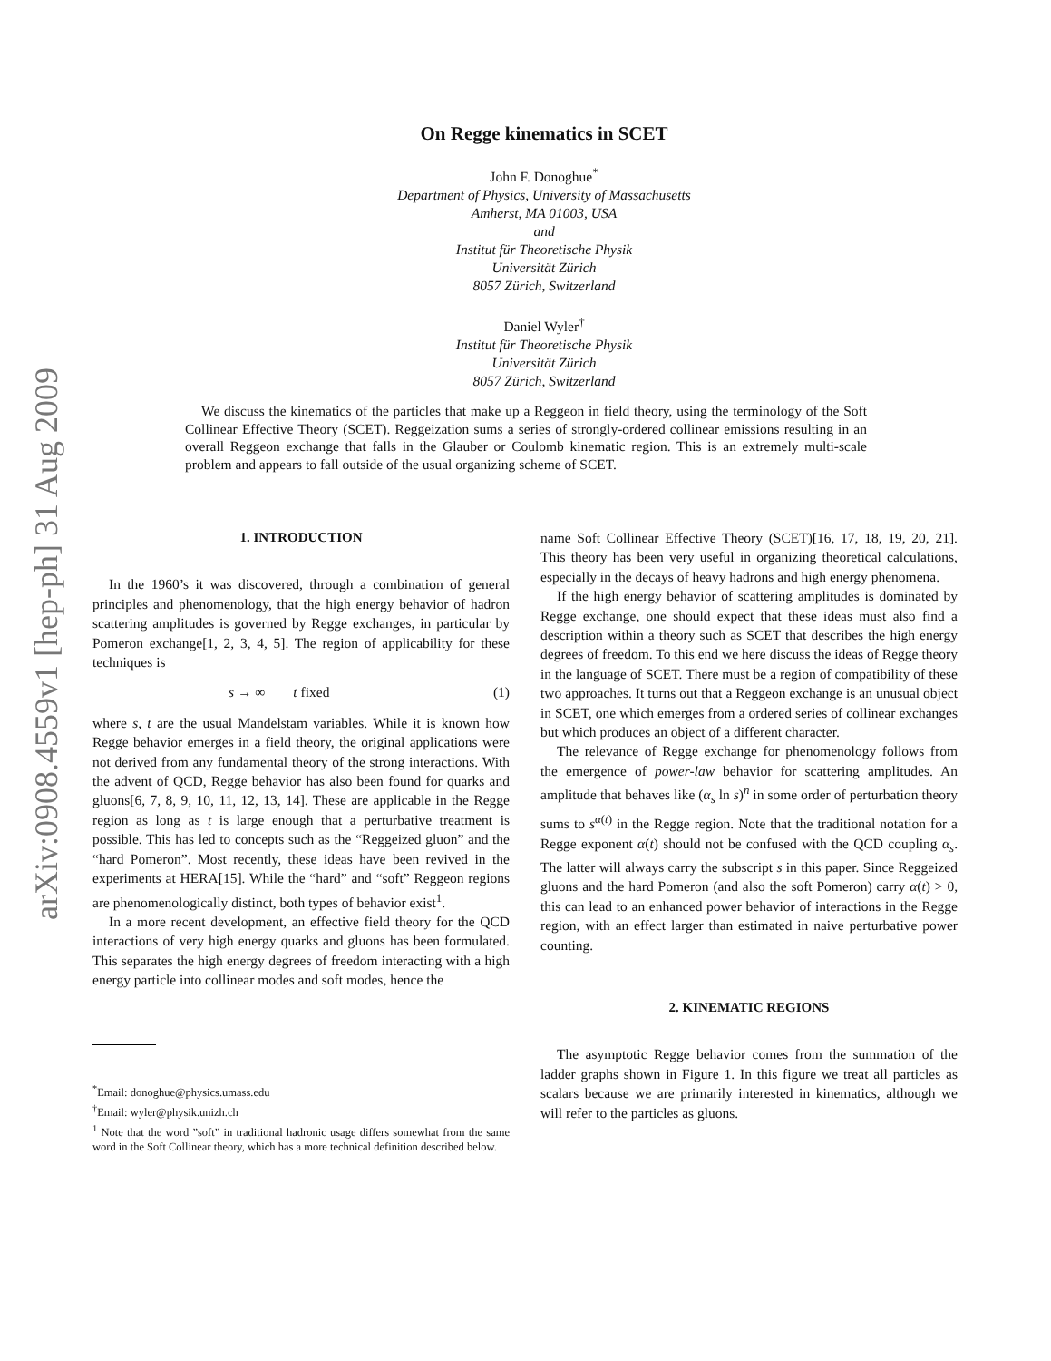arXiv:0908.4559v1 [hep-ph] 31 Aug 2009
On Regge kinematics in SCET
John F. Donoghue<sup>*</sup>
Department of Physics, University of Massachusetts
Amherst, MA 01003, USA
and
Institut für Theoretische Physik
Universität Zürich
8057 Zürich, Switzerland
Daniel Wyler<sup>†</sup>
Institut für Theoretische Physik
Universität Zürich
8057 Zürich, Switzerland
We discuss the kinematics of the particles that make up a Reggeon in field theory, using the terminology of the Soft Collinear Effective Theory (SCET). Reggeization sums a series of strongly-ordered collinear emissions resulting in an overall Reggeon exchange that falls in the Glauber or Coulomb kinematic region. This is an extremely multi-scale problem and appears to fall outside of the usual organizing scheme of SCET.
1. INTRODUCTION
In the 1960’s it was discovered, through a combination of general principles and phenomenology, that the high energy behavior of hadron scattering amplitudes is governed by Regge exchanges, in particular by Pomeron exchange[1, 2, 3, 4, 5]. The region of applicability for these techniques is
s → ∞ t fixed (1)
where s, t are the usual Mandelstam variables. While it is known how Regge behavior emerges in a field theory, the original applications were not derived from any fundamental theory of the strong interactions. With the advent of QCD, Regge behavior has also been found for quarks and gluons[6, 7, 8, 9, 10, 11, 12, 13, 14]. These are applicable in the Regge region as long as t is large enough that a perturbative treatment is possible. This has led to concepts such as the “Reggeized gluon” and the “hard Pomeron”. Most recently, these ideas have been revived in the experiments at HERA[15]. While the “hard” and “soft” Reggeon regions are phenomenologically distinct, both types of behavior exist<sup>1</sup>.
In a more recent development, an effective field theory for the QCD interactions of very high energy quarks and gluons has been formulated. This separates the high energy degrees of freedom interacting with a high energy particle into collinear modes and soft modes, hence the
<sup>*</sup> Email: donoghue@physics.umass.edu
<sup>†</sup> Email: wyler@physik.unizh.ch
<sup>1</sup> Note that the word ”soft” in traditional hadronic usage differs somewhat from the same word in the Soft Collinear theory, which has a more technical definition described below.
name Soft Collinear Effective Theory (SCET)[16, 17, 18, 19, 20, 21]. This theory has been very useful in organizing theoretical calculations, especially in the decays of heavy hadrons and high energy phenomena.
If the high energy behavior of scattering amplitudes is dominated by Regge exchange, one should expect that these ideas must also find a description within a theory such as SCET that describes the high energy degrees of freedom. To this end we here discuss the ideas of Regge theory in the language of SCET. There must be a region of compatibility of these two approaches. It turns out that a Reggeon exchange is an unusual object in SCET, one which emerges from a ordered series of collinear exchanges but which produces an object of a different character.
The relevance of Regge exchange for phenomenology follows from the emergence of power-law behavior for scattering amplitudes. An amplitude that behaves like (α<sub>s</sub> ln s)<sup>n</sup> in some order of perturbation theory sums to s<sup>α(t)</sup> in the Regge region. Note that the traditional notation for a Regge exponent α(t) should not be confused with the QCD coupling α<sub>s</sub>. The latter will always carry the subscript s in this paper. Since Reggeized gluons and the hard Pomeron (and also the soft Pomeron) carry α(t) > 0, this can lead to an enhanced power behavior of interactions in the Regge region, with an effect larger than estimated in naive perturbative power counting.
2. KINEMATIC REGIONS
The asymptotic Regge behavior comes from the summation of the ladder graphs shown in Figure 1. In this figure we treat all particles as scalars because we are primarily interested in kinematics, although we will refer to the particles as gluons.